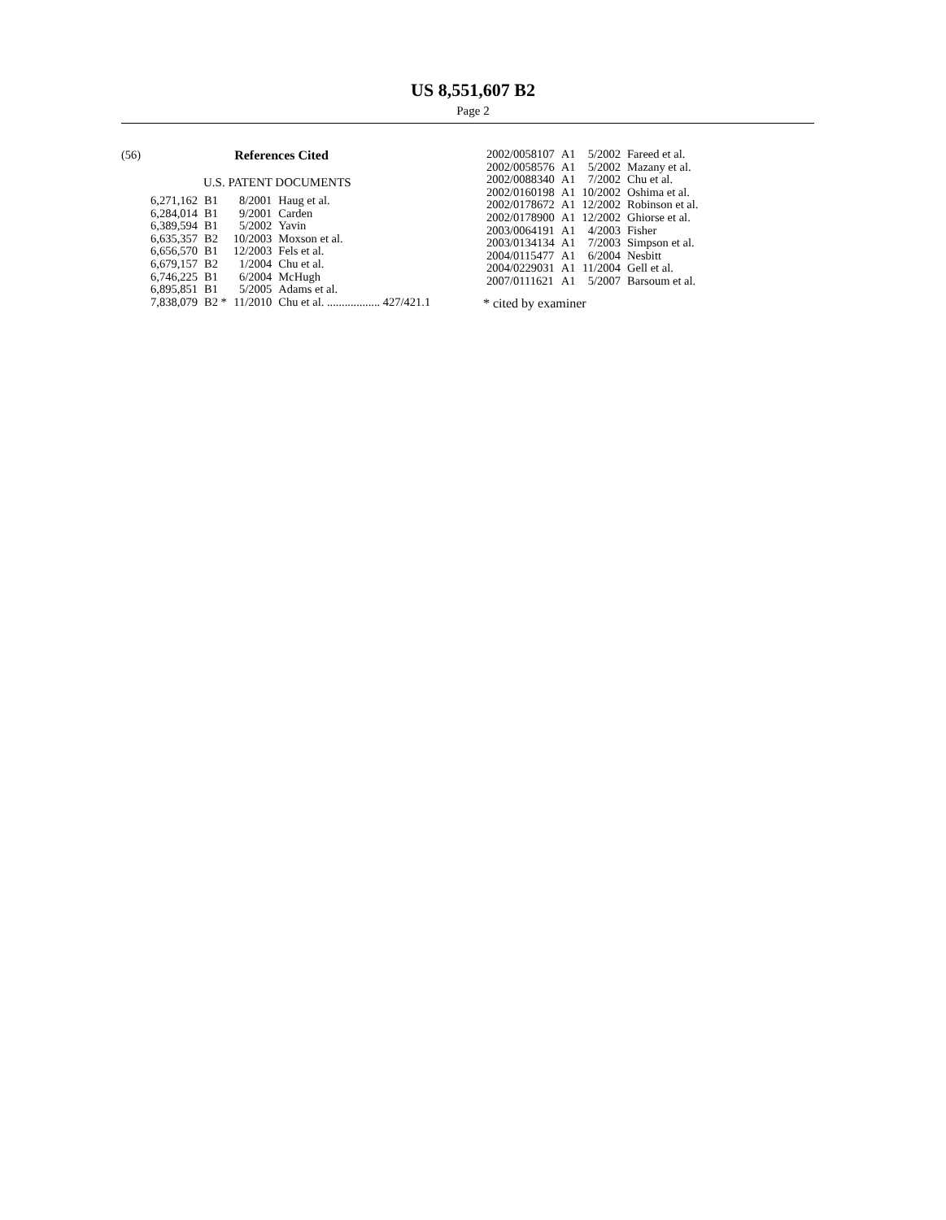US 8,551,607 B2
Page 2
(56) References Cited
U.S. PATENT DOCUMENTS
| 6,271,162 | B1 | 8/2001 | Haug et al. |
| 6,284,014 | B1 | 9/2001 | Carden |
| 6,389,594 | B1 | 5/2002 | Yavin |
| 6,635,357 | B2 | 10/2003 | Moxson et al. |
| 6,656,570 | B1 | 12/2003 | Fels et al. |
| 6,679,157 | B2 | 1/2004 | Chu et al. |
| 6,746,225 | B1 | 6/2004 | McHugh |
| 6,895,851 | B1 | 5/2005 | Adams et al. |
| 7,838,079 | B2 * | 11/2010 | Chu et al. .................. 427/421.1 |
| 2002/0058107 | A1 | 5/2002 | Fareed et al. |
| 2002/0058576 | A1 | 5/2002 | Mazany et al. |
| 2002/0088340 | A1 | 7/2002 | Chu et al. |
| 2002/0160198 | A1 | 10/2002 | Oshima et al. |
| 2002/0178672 | A1 | 12/2002 | Robinson et al. |
| 2002/0178900 | A1 | 12/2002 | Ghiorse et al. |
| 2003/0064191 | A1 | 4/2003 | Fisher |
| 2003/0134134 | A1 | 7/2003 | Simpson et al. |
| 2004/0115477 | A1 | 6/2004 | Nesbitt |
| 2004/0229031 | A1 | 11/2004 | Gell et al. |
| 2007/0111621 | A1 | 5/2007 | Barsoum et al. |
* cited by examiner